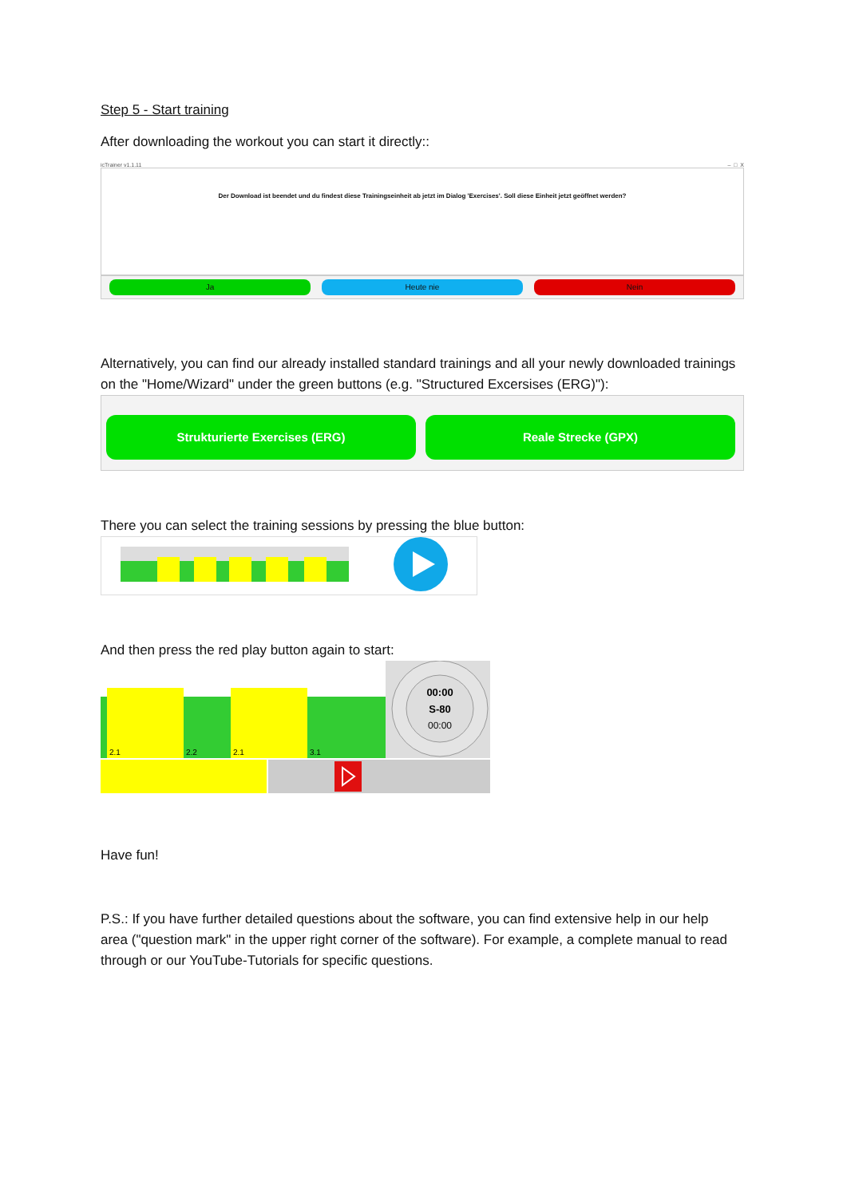Step 5 - Start training
After downloading the workout you can start it directly::
icTrainer v1.1.11 – □ X
Der Download ist beendet und du findest diese Trainingseinheit ab jetzt im Dialog 'Exercises'. Soll diese Einheit jetzt geöffnet werden?
Ja Heute nie Nein
Alternatively, you can find our already installed standard trainings and all your newly downloaded trainings on the "Home/Wizard" under the green buttons (e.g. "Structured Excersises (ERG)"):
Strukturierte Exercises (ERG) Reale Strecke (GPX)
There you can select the training sessions by pressing the blue button:
And then press the red play button again to start:
2.1
2.2
2.1
3.1
00:00
S-80
00:00
Have fun!
P.S.: If you have further detailed questions about the software, you can find extensive help in our help area ("question mark" in the upper right corner of the software). For example, a complete manual to read through or our YouTube-Tutorials for specific questions.